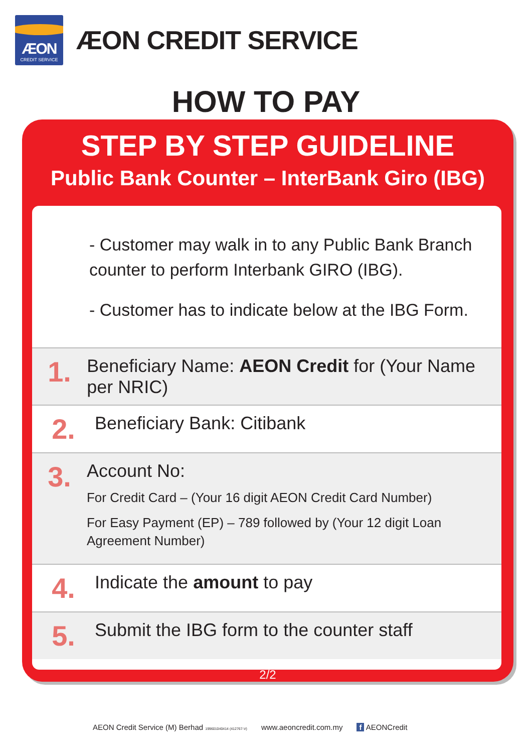ÆON
CREDIT SERVICE
ÆON CREDIT SERVICE
HOW TO PAY
STEP BY STEP GUIDELINE
Public Bank Counter – InterBank Giro (IBG)
- Customer may walk in to any Public Bank Branch counter to perform Interbank GIRO (IBG).
- Customer has to indicate below at the IBG Form.
1.
Beneficiary Name: AEON Credit for (Your Name per NRIC)
2.
Beneficiary Bank: Citibank
3.
Account No:
For Credit Card – (Your 16 digit AEON Credit Card Number)
For Easy Payment (EP) – 789 followed by (Your 12 digit Loan Agreement Number)
4.
Indicate the amount to pay
5.
Submit the IBG form to the counter staff
2/2
AEON Credit Service (M) Berhad 199601040414 (412767-V) www.aeoncredit.com.my f AEONCredit